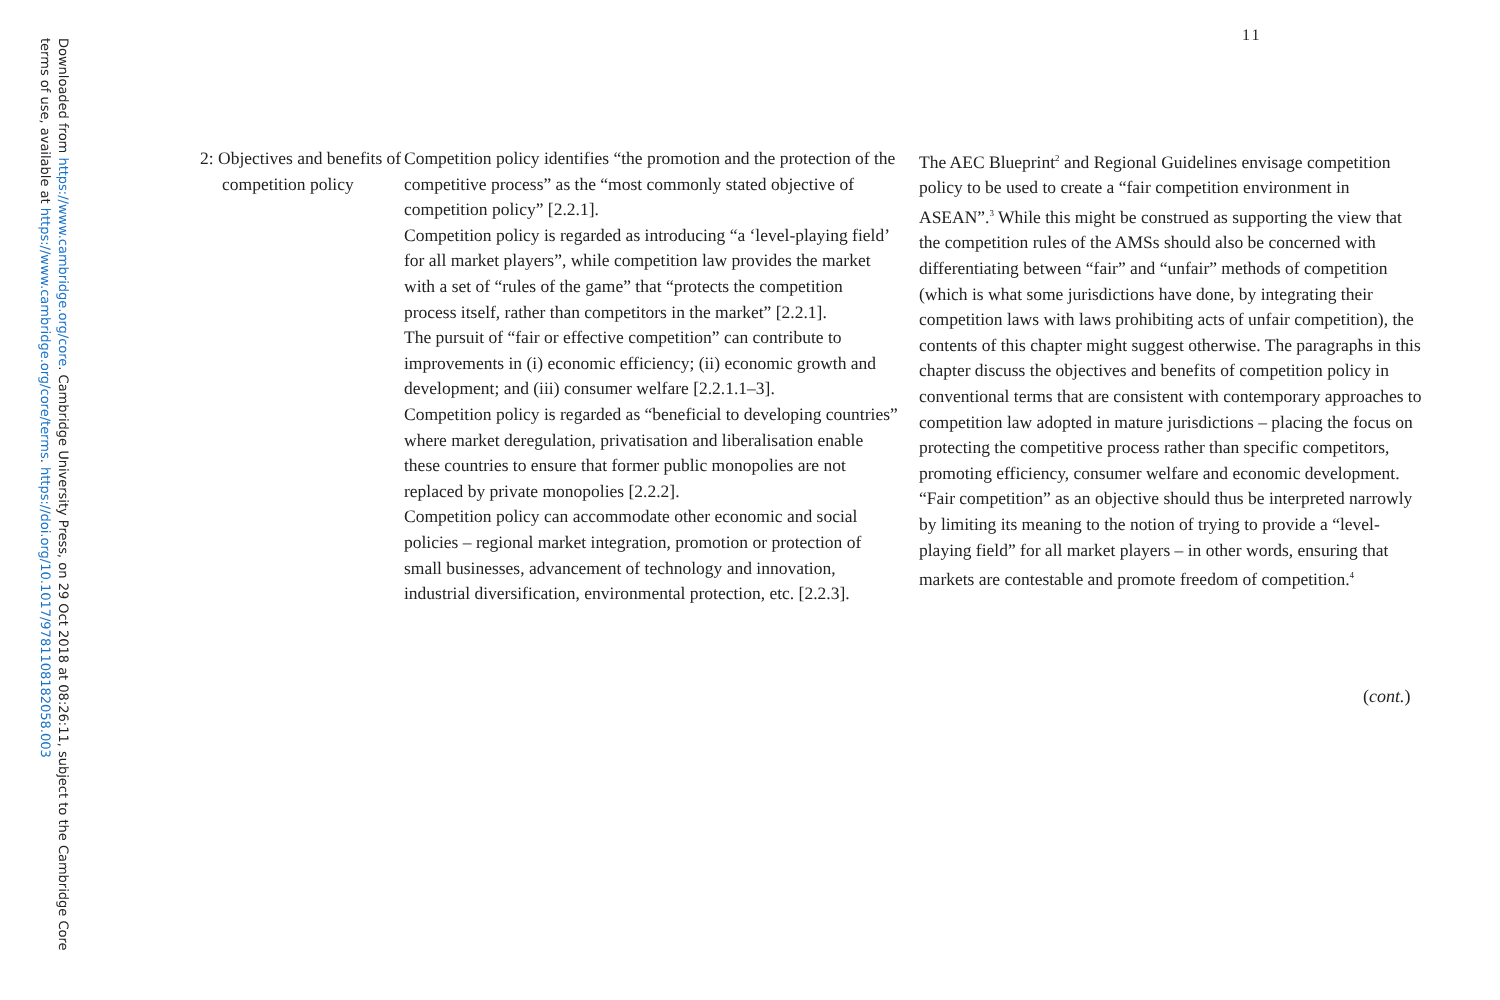Downloaded from https://www.cambridge.org/core. Cambridge University Press, on 29 Oct 2018 at 08:26:11, subject to the Cambridge Core terms of use, available at https://www.cambridge.org/core/terms. https://doi.org/10.1017/9781108182058.003
11
| 2: Objectives and benefits of compe­tition policy | Competition policy identifies “the promotion and the protec­tion of the competitive process” as the “most commonly stated objective of competition policy” [2.2.1]. Competition policy is regarded as introducing “a ‘level-playing field’ for all market players”, while competition law provides the market with a set of “rules of the game” that “protects the com­petition process itself, rather than competitors in the market” [2.2.1]. The pursuit of “fair or effective competition” can contribute to improvements in (i) economic efficiency; (ii) economic growth and development; and (iii) consumer welfare [2.2.1.1–3]. Competition policy is regarded as “beneficial to develop­ing countries” where market deregulation, privatisation and liberalisation enable these countries to ensure that former public monopolies are not replaced by private monopolies [2.2.2]. Competition policy can accommodate other economic and social policies – regional market integration, promotion or protection of small businesses, advancement of technology and innovation, industrial diversification, environmental protec­tion, etc. [2.2.3]. | The AEC Blueprint<sup>2</sup> and Regional Guidelines envisage competi­tion policy to be used to create a “fair competition environment in ASEAN”.<sup>3</sup> While this might be construed as supporting the view that the competition rules of the AMSs should also be con­cerned with differentiating between “fair” and “unfair” methods of competition (which is what some jurisdictions have done, by integrating their competition laws with laws prohibiting acts of unfair competition), the contents of this chapter might suggest otherwise. The paragraphs in this chapter discuss the objectives and benefits of competition policy in conventional terms that are consistent with contemporary approaches to competition law adopted in mature jurisdictions – placing the focus on protecting the competitive process rather than specific competi­tors, promoting efficiency, consumer welfare and economic development. “Fair competition” as an objective should thus be interpreted narrowly by limiting its meaning to the notion of trying to provide a “level-playing field” for all market players – in other words, ensuring that markets are contestable and pro­mote freedom of competition.<sup>4</sup> |
(cont.)